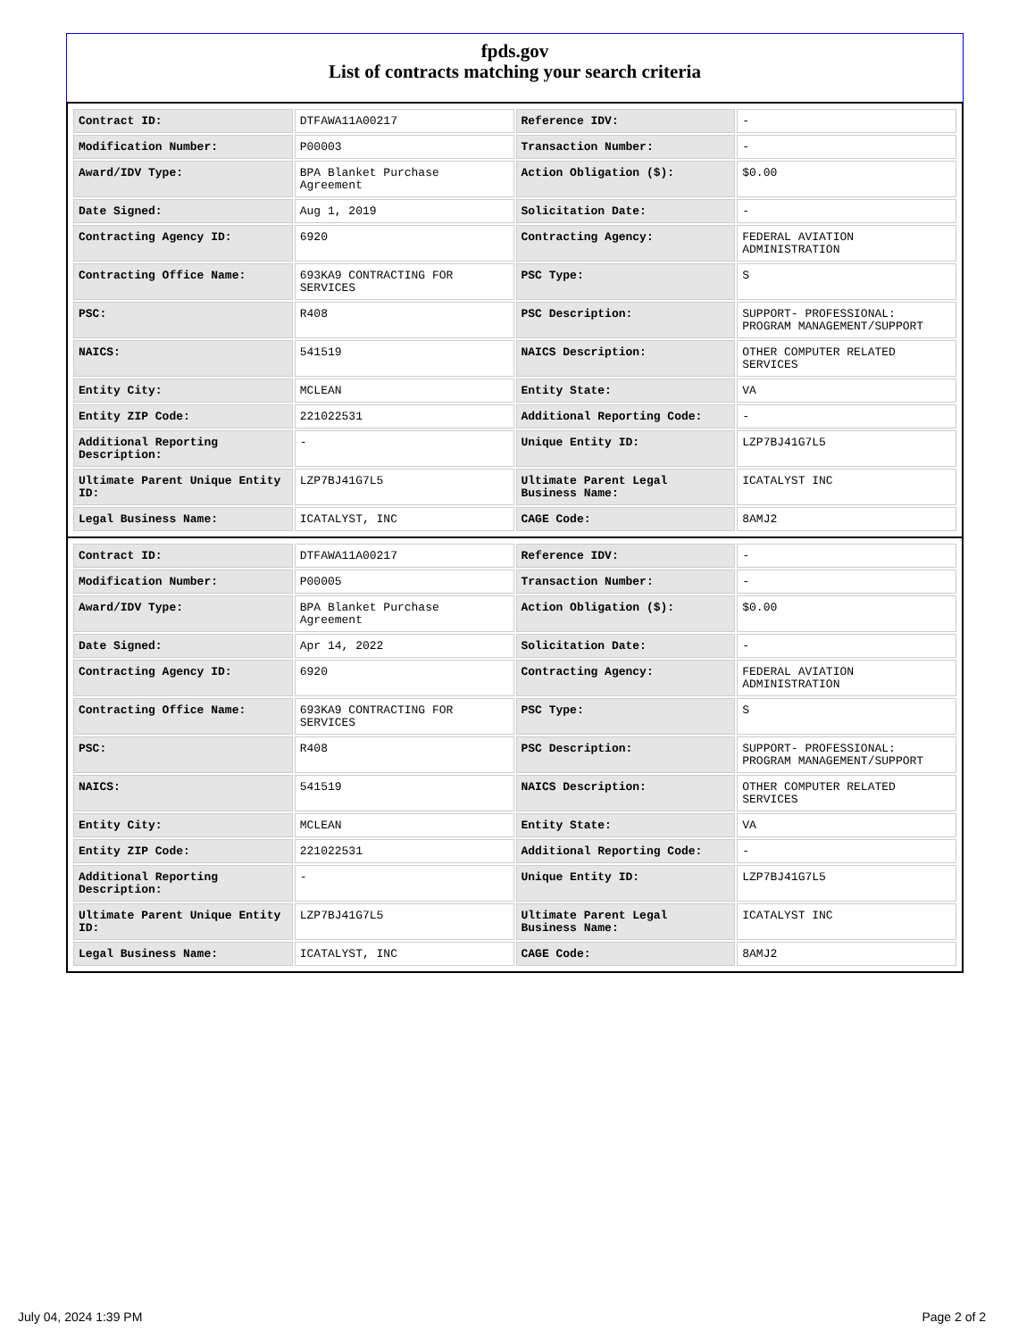fpds.gov
List of contracts matching your search criteria
| Contract ID: | DTFAWA11A00217 | Reference IDV: | - |
| Modification Number: | P00003 | Transaction Number: | - |
| Award/IDV Type: | BPA Blanket Purchase Agreement | Action Obligation ($): | $0.00 |
| Date Signed: | Aug 1, 2019 | Solicitation Date: | - |
| Contracting Agency ID: | 6920 | Contracting Agency: | FEDERAL AVIATION ADMINISTRATION |
| Contracting Office Name: | 693KA9 CONTRACTING FOR SERVICES | PSC Type: | S |
| PSC: | R408 | PSC Description: | SUPPORT- PROFESSIONAL: PROGRAM MANAGEMENT/SUPPORT |
| NAICS: | 541519 | NAICS Description: | OTHER COMPUTER RELATED SERVICES |
| Entity City: | MCLEAN | Entity State: | VA |
| Entity ZIP Code: | 221022531 | Additional Reporting Code: | - |
| Additional Reporting Description: | - | Unique Entity ID: | LZP7BJ41G7L5 |
| Ultimate Parent Unique Entity ID: | LZP7BJ41G7L5 | Ultimate Parent Legal Business Name: | ICATALYST INC |
| Legal Business Name: | ICATALYST, INC | CAGE Code: | 8AMJ2 |
| Contract ID: | DTFAWA11A00217 | Reference IDV: | - |
| Modification Number: | P00005 | Transaction Number: | - |
| Award/IDV Type: | BPA Blanket Purchase Agreement | Action Obligation ($): | $0.00 |
| Date Signed: | Apr 14, 2022 | Solicitation Date: | - |
| Contracting Agency ID: | 6920 | Contracting Agency: | FEDERAL AVIATION ADMINISTRATION |
| Contracting Office Name: | 693KA9 CONTRACTING FOR SERVICES | PSC Type: | S |
| PSC: | R408 | PSC Description: | SUPPORT- PROFESSIONAL: PROGRAM MANAGEMENT/SUPPORT |
| NAICS: | 541519 | NAICS Description: | OTHER COMPUTER RELATED SERVICES |
| Entity City: | MCLEAN | Entity State: | VA |
| Entity ZIP Code: | 221022531 | Additional Reporting Code: | - |
| Additional Reporting Description: | - | Unique Entity ID: | LZP7BJ41G7L5 |
| Ultimate Parent Unique Entity ID: | LZP7BJ41G7L5 | Ultimate Parent Legal Business Name: | ICATALYST INC |
| Legal Business Name: | ICATALYST, INC | CAGE Code: | 8AMJ2 |
July 04, 2024 1:39 PM Page 2 of 2